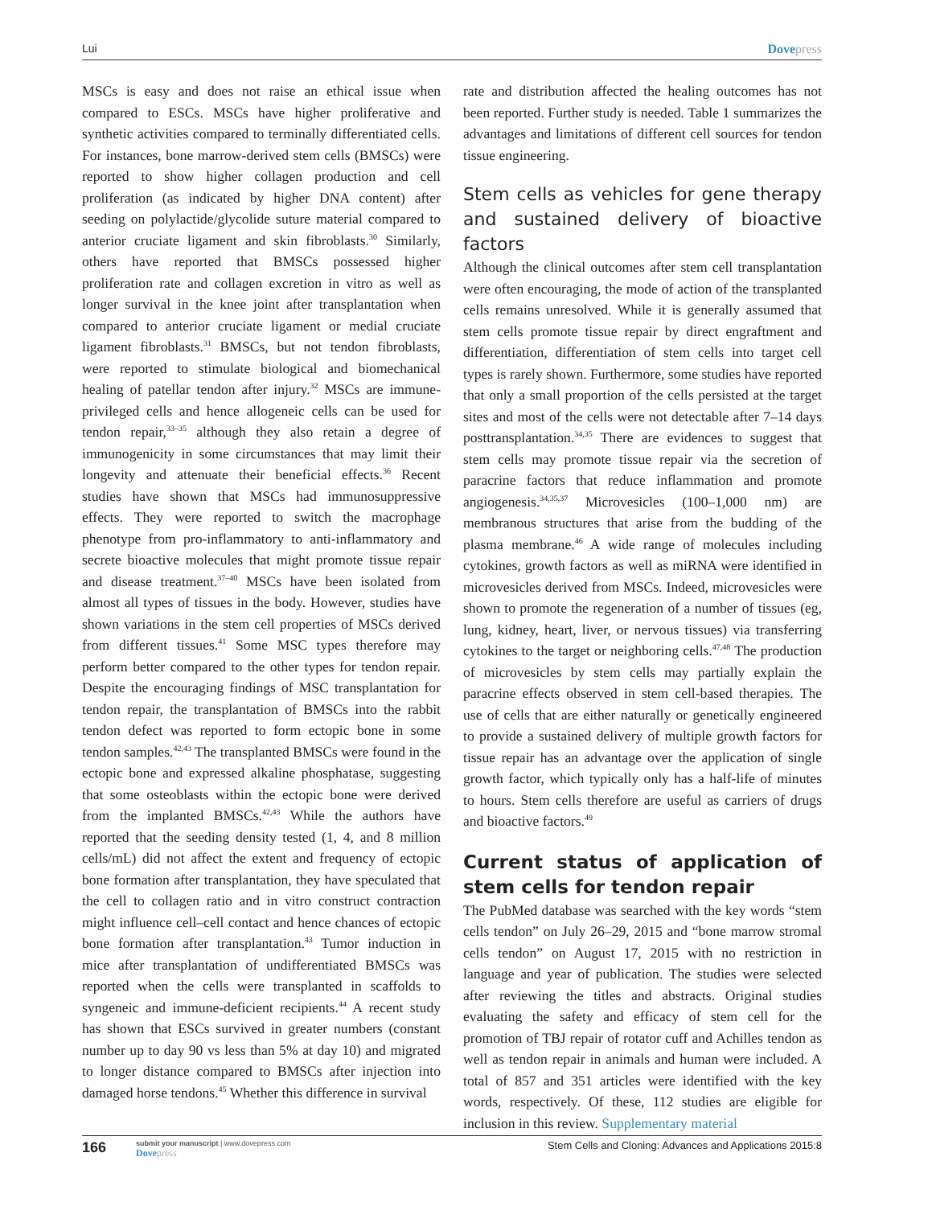Lui Dovepress
MSCs is easy and does not raise an ethical issue when compared to ESCs. MSCs have higher proliferative and synthetic activities compared to terminally differentiated cells. For instances, bone marrow-derived stem cells (BMSCs) were reported to show higher collagen production and cell proliferation (as indicated by higher DNA content) after seeding on polylactide/glycolide suture material compared to anterior cruciate ligament and skin fibroblasts.<sup>30</sup> Similarly, others have reported that BMSCs possessed higher proliferation rate and collagen excretion in vitro as well as longer survival in the knee joint after transplantation when compared to anterior cruciate ligament or medial cruciate ligament fibroblasts.<sup>31</sup> BMSCs, but not tendon fibroblasts, were reported to stimulate biological and biomechanical healing of patellar tendon after injury.<sup>32</sup> MSCs are immune-privileged cells and hence allogeneic cells can be used for tendon repair,<sup>33–35</sup> although they also retain a degree of immunogenicity in some circumstances that may limit their longevity and attenuate their beneficial effects.<sup>36</sup> Recent studies have shown that MSCs had immunosuppressive effects. They were reported to switch the macrophage phenotype from pro-inflammatory to anti-inflammatory and secrete bioactive molecules that might promote tissue repair and disease treatment.<sup>37–40</sup> MSCs have been isolated from almost all types of tissues in the body. However, studies have shown variations in the stem cell properties of MSCs derived from different tissues.<sup>41</sup> Some MSC types therefore may perform better compared to the other types for tendon repair. Despite the encouraging findings of MSC transplantation for tendon repair, the transplantation of BMSCs into the rabbit tendon defect was reported to form ectopic bone in some tendon samples.<sup>42,43</sup> The transplanted BMSCs were found in the ectopic bone and expressed alkaline phosphatase, suggesting that some osteoblasts within the ectopic bone were derived from the implanted BMSCs.<sup>42,43</sup> While the authors have reported that the seeding density tested (1, 4, and 8 million cells/mL) did not affect the extent and frequency of ectopic bone formation after transplantation, they have speculated that the cell to collagen ratio and in vitro construct contraction might influence cell–cell contact and hence chances of ectopic bone formation after transplantation.<sup>43</sup> Tumor induction in mice after transplantation of undifferentiated BMSCs was reported when the cells were transplanted in scaffolds to syngeneic and immune-deficient recipients.<sup>44</sup> A recent study has shown that ESCs survived in greater numbers (constant number up to day 90 vs less than 5% at day 10) and migrated to longer distance compared to BMSCs after injection into damaged horse tendons.<sup>45</sup> Whether this difference in survival
rate and distribution affected the healing outcomes has not been reported. Further study is needed. Table 1 summarizes the advantages and limitations of different cell sources for tendon tissue engineering.
Stem cells as vehicles for gene therapy and sustained delivery of bioactive factors
Although the clinical outcomes after stem cell transplantation were often encouraging, the mode of action of the transplanted cells remains unresolved. While it is generally assumed that stem cells promote tissue repair by direct engraftment and differentiation, differentiation of stem cells into target cell types is rarely shown. Furthermore, some studies have reported that only a small proportion of the cells persisted at the target sites and most of the cells were not detectable after 7–14 days posttransplantation.<sup>34,35</sup> There are evidences to suggest that stem cells may promote tissue repair via the secretion of paracrine factors that reduce inflammation and promote angiogenesis.<sup>34,35,37</sup> Microvesicles (100–1,000 nm) are membranous structures that arise from the budding of the plasma membrane.<sup>46</sup> A wide range of molecules including cytokines, growth factors as well as miRNA were identified in microvesicles derived from MSCs. Indeed, microvesicles were shown to promote the regeneration of a number of tissues (eg, lung, kidney, heart, liver, or nervous tissues) via transferring cytokines to the target or neighboring cells.<sup>47,48</sup> The production of microvesicles by stem cells may partially explain the paracrine effects observed in stem cell-based therapies. The use of cells that are either naturally or genetically engineered to provide a sustained delivery of multiple growth factors for tissue repair has an advantage over the application of single growth factor, which typically only has a half-life of minutes to hours. Stem cells therefore are useful as carriers of drugs and bioactive factors.<sup>49</sup>
Current status of application of stem cells for tendon repair
The PubMed database was searched with the key words “stem cells tendon” on July 26–29, 2015 and “bone marrow stromal cells tendon” on August 17, 2015 with no restriction in language and year of publication. The studies were selected after reviewing the titles and abstracts. Original studies evaluating the safety and efficacy of stem cell for the promotion of TBJ repair of rotator cuff and Achilles tendon as well as tendon repair in animals and human were included. A total of 857 and 351 articles were identified with the key words, respectively. Of these, 112 studies are eligible for inclusion in this review. Supplementary material
166
submit your manuscript | www.dovepress.com
Dovepress
Stem Cells and Cloning: Advances and Applications 2015:8